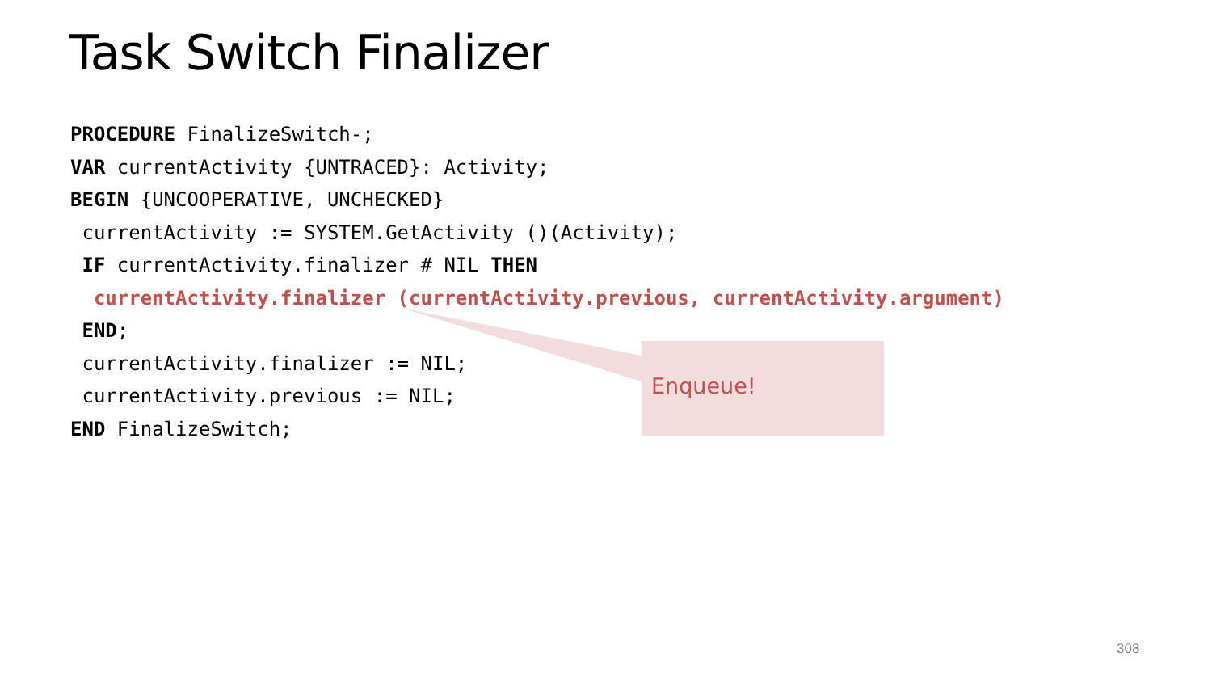Task Switch Finalizer
PROCEDURE FinalizeSwitch-; VAR currentActivity {UNTRACED}: Activity; BEGIN {UNCOOPERATIVE, UNCHECKED} currentActivity := SYSTEM.GetActivity ()(Activity); IF currentActivity.finalizer # NIL THEN currentActivity.finalizer (currentActivity.previous, currentActivity.argument) END; currentActivity.finalizer := NIL; currentActivity.previous := NIL; END FinalizeSwitch;
Enqueue!
308